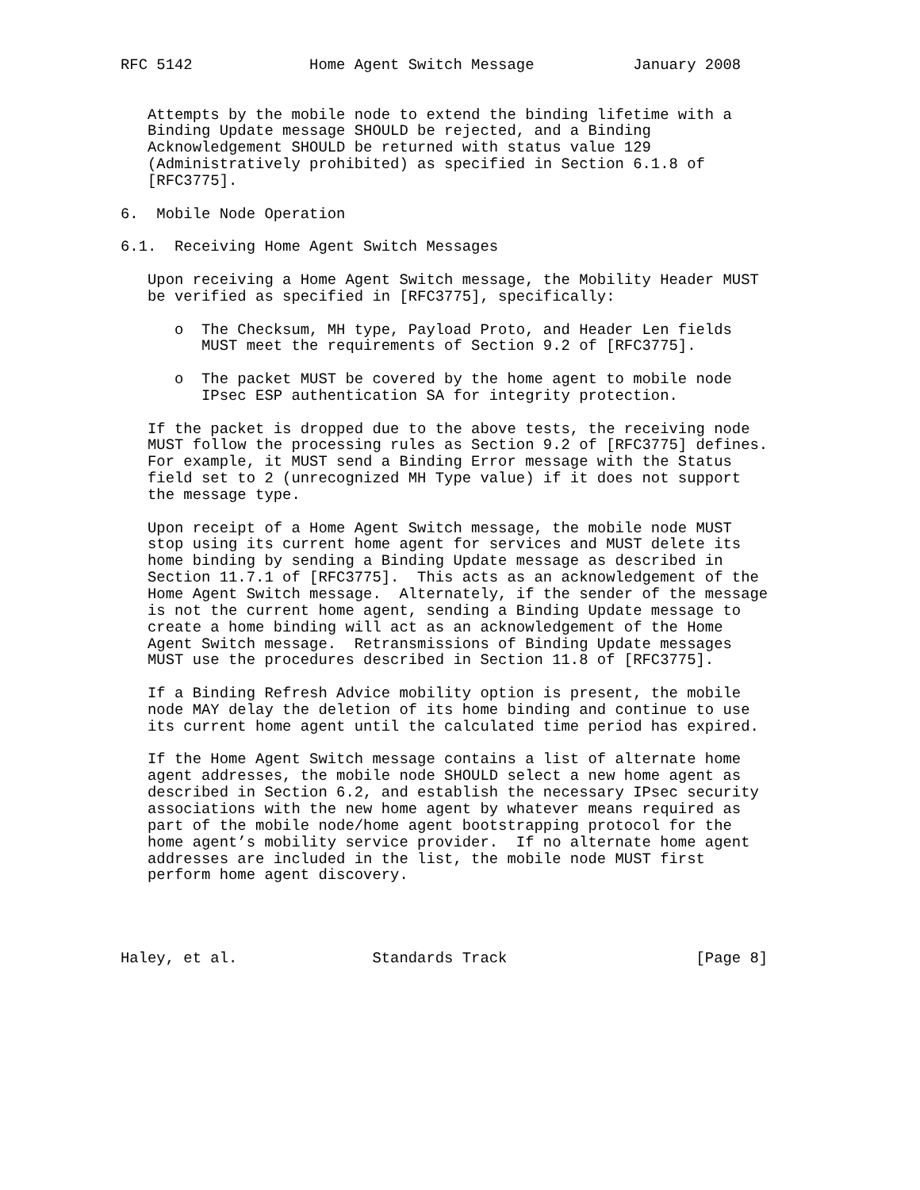RFC 5142             Home Agent Switch Message           January 2008


   Attempts by the mobile node to extend the binding lifetime with a
   Binding Update message SHOULD be rejected, and a Binding
   Acknowledgement SHOULD be returned with status value 129
   (Administratively prohibited) as specified in Section 6.1.8 of
   [RFC3775].

6.  Mobile Node Operation

6.1.  Receiving Home Agent Switch Messages

   Upon receiving a Home Agent Switch message, the Mobility Header MUST
   be verified as specified in [RFC3775], specifically:

      o  The Checksum, MH type, Payload Proto, and Header Len fields
         MUST meet the requirements of Section 9.2 of [RFC3775].

      o  The packet MUST be covered by the home agent to mobile node
         IPsec ESP authentication SA for integrity protection.

   If the packet is dropped due to the above tests, the receiving node
   MUST follow the processing rules as Section 9.2 of [RFC3775] defines.
   For example, it MUST send a Binding Error message with the Status
   field set to 2 (unrecognized MH Type value) if it does not support
   the message type.

   Upon receipt of a Home Agent Switch message, the mobile node MUST
   stop using its current home agent for services and MUST delete its
   home binding by sending a Binding Update message as described in
   Section 11.7.1 of [RFC3775].  This acts as an acknowledgement of the
   Home Agent Switch message.  Alternately, if the sender of the message
   is not the current home agent, sending a Binding Update message to
   create a home binding will act as an acknowledgement of the Home
   Agent Switch message.  Retransmissions of Binding Update messages
   MUST use the procedures described in Section 11.8 of [RFC3775].

   If a Binding Refresh Advice mobility option is present, the mobile
   node MAY delay the deletion of its home binding and continue to use
   its current home agent until the calculated time period has expired.

   If the Home Agent Switch message contains a list of alternate home
   agent addresses, the mobile node SHOULD select a new home agent as
   described in Section 6.2, and establish the necessary IPsec security
   associations with the new home agent by whatever means required as
   part of the mobile node/home agent bootstrapping protocol for the
   home agent’s mobility service provider.  If no alternate home agent
   addresses are included in the list, the mobile node MUST first
   perform home agent discovery.




Haley, et al.               Standards Track                     [Page 8]